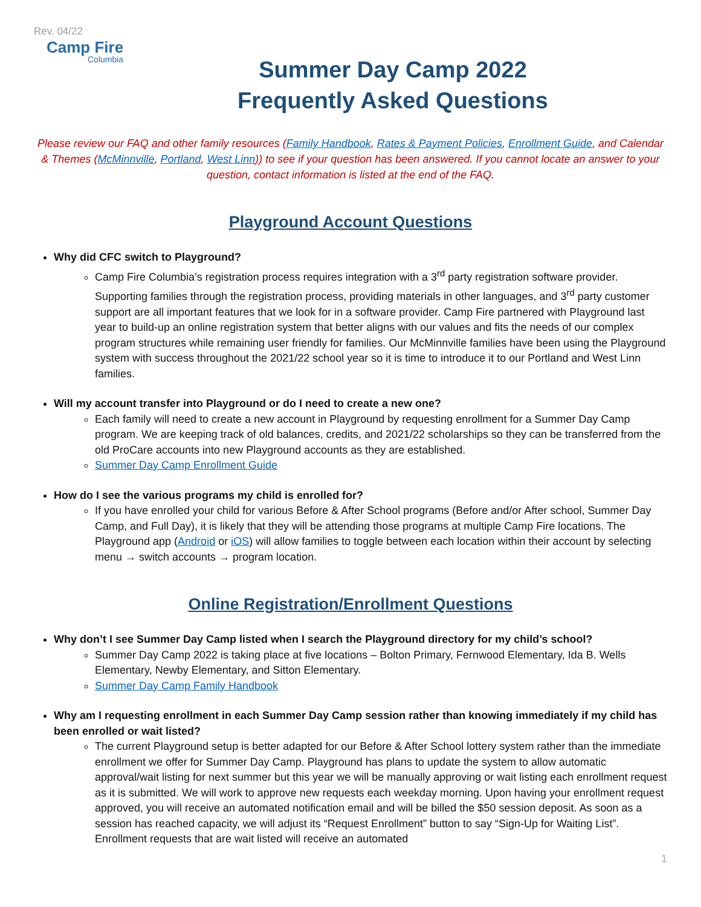Rev. 04/22
Camp Fire
Columbia
Summer Day Camp 2022
Frequently Asked Questions
Please review our FAQ and other family resources (Family Handbook, Rates & Payment Policies, Enrollment Guide, and Calendar & Themes (McMinnville, Portland, West Linn)) to see if your question has been answered. If you cannot locate an answer to your question, contact information is listed at the end of the FAQ.
Playground Account Questions
Why did CFC switch to Playground?
Camp Fire Columbia’s registration process requires integration with a 3<sup>rd</sup> party registration software provider. Supporting families through the registration process, providing materials in other languages, and 3<sup>rd</sup> party customer support are all important features that we look for in a software provider. Camp Fire partnered with Playground last year to build-up an online registration system that better aligns with our values and fits the needs of our complex program structures while remaining user friendly for families. Our McMinnville families have been using the Playground system with success throughout the 2021/22 school year so it is time to introduce it to our Portland and West Linn families.
Will my account transfer into Playground or do I need to create a new one?
Each family will need to create a new account in Playground by requesting enrollment for a Summer Day Camp program. We are keeping track of old balances, credits, and 2021/22 scholarships so they can be transferred from the old ProCare accounts into new Playground accounts as they are established.
Summer Day Camp Enrollment Guide
How do I see the various programs my child is enrolled for?
If you have enrolled your child for various Before & After School programs (Before and/or After school, Summer Day Camp, and Full Day), it is likely that they will be attending those programs at multiple Camp Fire locations. The Playground app (Android or iOS) will allow families to toggle between each location within their account by selecting menu → switch accounts → program location.
Online Registration/Enrollment Questions
Why don’t I see Summer Day Camp listed when I search the Playground directory for my child’s school?
Summer Day Camp 2022 is taking place at five locations – Bolton Primary, Fernwood Elementary, Ida B. Wells Elementary, Newby Elementary, and Sitton Elementary.
Summer Day Camp Family Handbook
Why am I requesting enrollment in each Summer Day Camp session rather than knowing immediately if my child has been enrolled or wait listed?
The current Playground setup is better adapted for our Before & After School lottery system rather than the immediate enrollment we offer for Summer Day Camp. Playground has plans to update the system to allow automatic approval/wait listing for next summer but this year we will be manually approving or wait listing each enrollment request as it is submitted. We will work to approve new requests each weekday morning. Upon having your enrollment request approved, you will receive an automated notification email and will be billed the $50 session deposit. As soon as a session has reached capacity, we will adjust its “Request Enrollment” button to say “Sign-Up for Waiting List”. Enrollment requests that are wait listed will receive an automated
1